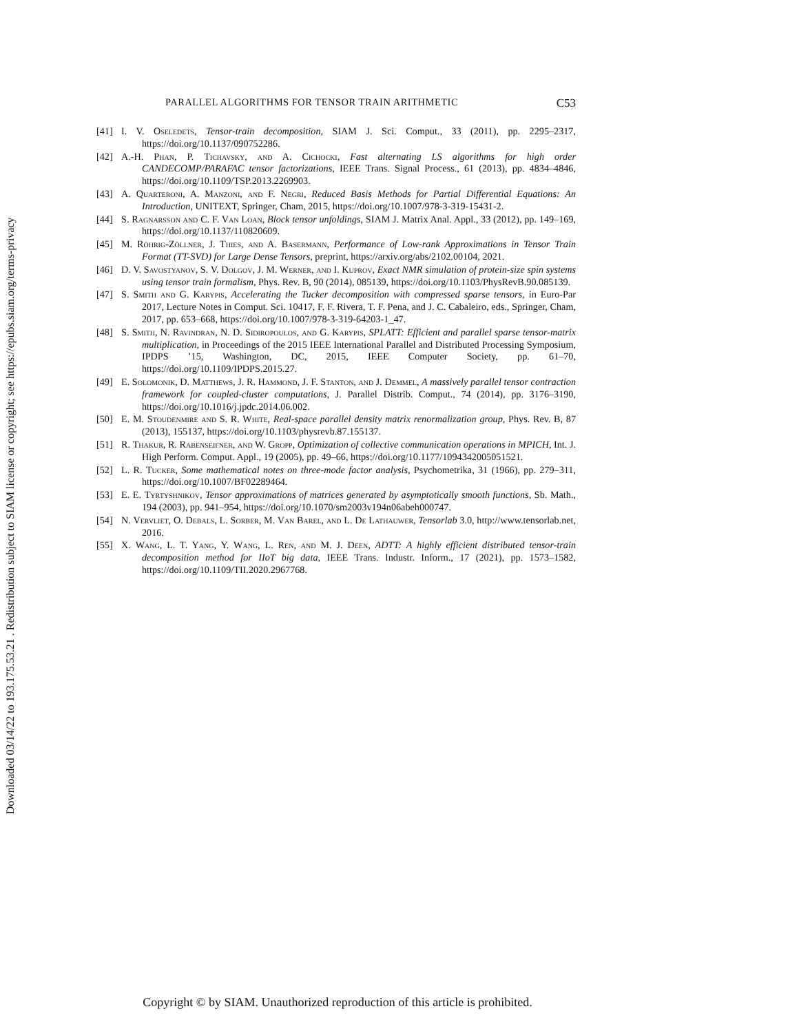Downloaded 03/14/22 to 193.175.53.21 . Redistribution subject to SIAM license or copyright; see https://epubs.siam.org/terms-privacy
PARALLEL ALGORITHMS FOR TENSOR TRAIN ARITHMETIC C53
[41] I. V. Oseledets, Tensor-train decomposition, SIAM J. Sci. Comput., 33 (2011), pp. 2295–2317, https://doi.org/10.1137/090752286.
[42] A.-H. Phan, P. Tichavsky, and A. Cichocki, Fast alternating LS algorithms for high order CANDECOMP/PARAFAC tensor factorizations, IEEE Trans. Signal Process., 61 (2013), pp. 4834–4846, https://doi.org/10.1109/TSP.2013.2269903.
[43] A. Quarteroni, A. Manzoni, and F. Negri, Reduced Basis Methods for Partial Differential Equations: An Introduction, UNITEXT, Springer, Cham, 2015, https://doi.org/10.1007/978-3-319-15431-2.
[44] S. Ragnarsson and C. F. Van Loan, Block tensor unfoldings, SIAM J. Matrix Anal. Appl., 33 (2012), pp. 149–169, https://doi.org/10.1137/110820609.
[45] M. Röhrig-Zöllner, J. Thies, and A. Basermann, Performance of Low-rank Approximations in Tensor Train Format (TT-SVD) for Large Dense Tensors, preprint, https://arxiv.org/abs/2102.00104, 2021.
[46] D. V. Savostyanov, S. V. Dolgov, J. M. Werner, and I. Kuprov, Exact NMR simulation of protein-size spin systems using tensor train formalism, Phys. Rev. B, 90 (2014), 085139, https://doi.org/10.1103/PhysRevB.90.085139.
[47] S. Smith and G. Karypis, Accelerating the Tucker decomposition with compressed sparse tensors, in Euro-Par 2017, Lecture Notes in Comput. Sci. 10417, F. F. Rivera, T. F. Pena, and J. C. Cabaleiro, eds., Springer, Cham, 2017, pp. 653–668, https://doi.org/10.1007/978-3-319-64203-1_47.
[48] S. Smith, N. Ravindran, N. D. Sidiropoulos, and G. Karypis, SPLATT: Efficient and parallel sparse tensor-matrix multiplication, in Proceedings of the 2015 IEEE International Parallel and Distributed Processing Symposium, IPDPS ’15, Washington, DC, 2015, IEEE Computer Society, pp. 61–70, https://doi.org/10.1109/IPDPS.2015.27.
[49] E. Solomonik, D. Matthews, J. R. Hammond, J. F. Stanton, and J. Demmel, A massively parallel tensor contraction framework for coupled-cluster computations, J. Parallel Distrib. Comput., 74 (2014), pp. 3176–3190, https://doi.org/10.1016/j.jpdc.2014.06.002.
[50] E. M. Stoudenmire and S. R. White, Real-space parallel density matrix renormalization group, Phys. Rev. B, 87 (2013), 155137, https://doi.org/10.1103/physrevb.87.155137.
[51] R. Thakur, R. Rabenseifner, and W. Gropp, Optimization of collective communication operations in MPICH, Int. J. High Perform. Comput. Appl., 19 (2005), pp. 49–66, https://doi.org/10.1177/1094342005051521.
[52] L. R. Tucker, Some mathematical notes on three-mode factor analysis, Psychometrika, 31 (1966), pp. 279–311, https://doi.org/10.1007/BF02289464.
[53] E. E. Tyrtyshnikov, Tensor approximations of matrices generated by asymptotically smooth functions, Sb. Math., 194 (2003), pp. 941–954, https://doi.org/10.1070/sm2003v194n06abeh000747.
[54] N. Vervliet, O. Debals, L. Sorber, M. Van Barel, and L. De Lathauwer, Tensorlab 3.0, http://www.tensorlab.net, 2016.
[55] X. Wang, L. T. Yang, Y. Wang, L. Ren, and M. J. Deen, ADTT: A highly efficient distributed tensor-train decomposition method for IIoT big data, IEEE Trans. Industr. Inform., 17 (2021), pp. 1573–1582, https://doi.org/10.1109/TII.2020.2967768.
Copyright © by SIAM. Unauthorized reproduction of this article is prohibited.